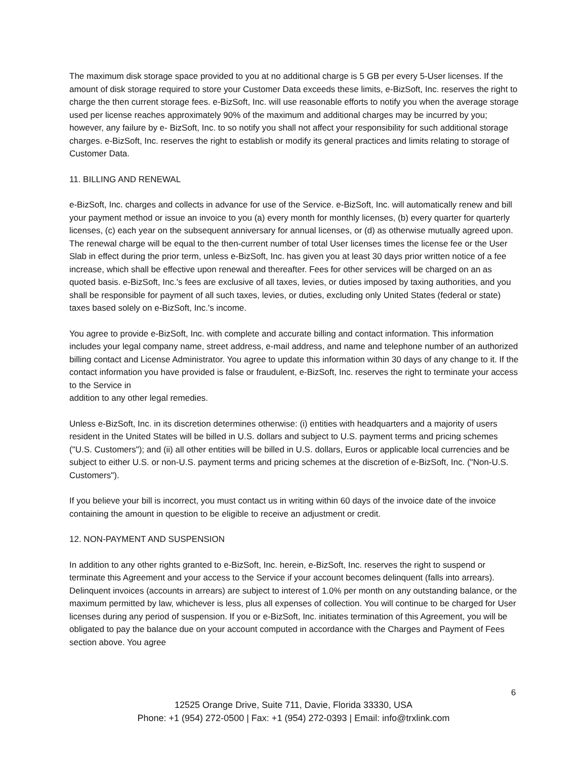The maximum disk storage space provided to you at no additional charge is 5 GB per every 5-User licenses. If the amount of disk storage required to store your Customer Data exceeds these limits, e-BizSoft, Inc. reserves the right to charge the then current storage fees. e-BizSoft, Inc. will use reasonable efforts to notify you when the average storage used per license reaches approximately 90% of the maximum and additional charges may be incurred by you; however, any failure by e- BizSoft, Inc. to so notify you shall not affect your responsibility for such additional storage charges. e-BizSoft, Inc. reserves the right to establish or modify its general practices and limits relating to storage of Customer Data.
11. BILLING AND RENEWAL
e-BizSoft, Inc. charges and collects in advance for use of the Service. e-BizSoft, Inc. will automatically renew and bill your payment method or issue an invoice to you (a) every month for monthly licenses, (b) every quarter for quarterly licenses, (c) each year on the subsequent anniversary for annual licenses, or (d) as otherwise mutually agreed upon. The renewal charge will be equal to the then-current number of total User licenses times the license fee or the User Slab in effect during the prior term, unless e-BizSoft, Inc. has given you at least 30 days prior written notice of a fee increase, which shall be effective upon renewal and thereafter. Fees for other services will be charged on an as quoted basis. e-BizSoft, Inc.'s fees are exclusive of all taxes, levies, or duties imposed by taxing authorities, and you shall be responsible for payment of all such taxes, levies, or duties, excluding only United States (federal or state) taxes based solely on e-BizSoft, Inc.'s income.
You agree to provide e-BizSoft, Inc. with complete and accurate billing and contact information. This information includes your legal company name, street address, e-mail address, and name and telephone number of an authorized billing contact and License Administrator. You agree to update this information within 30 days of any change to it. If the contact information you have provided is false or fraudulent, e-BizSoft, Inc. reserves the right to terminate your access to the Service in
addition to any other legal remedies.
Unless e-BizSoft, Inc. in its discretion determines otherwise: (i) entities with headquarters and a majority of users resident in the United States will be billed in U.S. dollars and subject to U.S. payment terms and pricing schemes ("U.S. Customers"); and (ii) all other entities will be billed in U.S. dollars, Euros or applicable local currencies and be subject to either U.S. or non-U.S. payment terms and pricing schemes at the discretion of e-BizSoft, Inc. ("Non-U.S. Customers").
If you believe your bill is incorrect, you must contact us in writing within 60 days of the invoice date of the invoice containing the amount in question to be eligible to receive an adjustment or credit.
12. NON-PAYMENT AND SUSPENSION
In addition to any other rights granted to e-BizSoft, Inc. herein, e-BizSoft, Inc. reserves the right to suspend or terminate this Agreement and your access to the Service if your account becomes delinquent (falls into arrears). Delinquent invoices (accounts in arrears) are subject to interest of 1.0% per month on any outstanding balance, or the maximum permitted by law, whichever is less, plus all expenses of collection. You will continue to be charged for User licenses during any period of suspension. If you or e-BizSoft, Inc. initiates termination of this Agreement, you will be obligated to pay the balance due on your account computed in accordance with the Charges and Payment of Fees section above. You agree
6
12525 Orange Drive, Suite 711, Davie, Florida 33330, USA
Phone: +1 (954) 272-0500 | Fax: +1 (954) 272-0393 | Email: info@trxlink.com